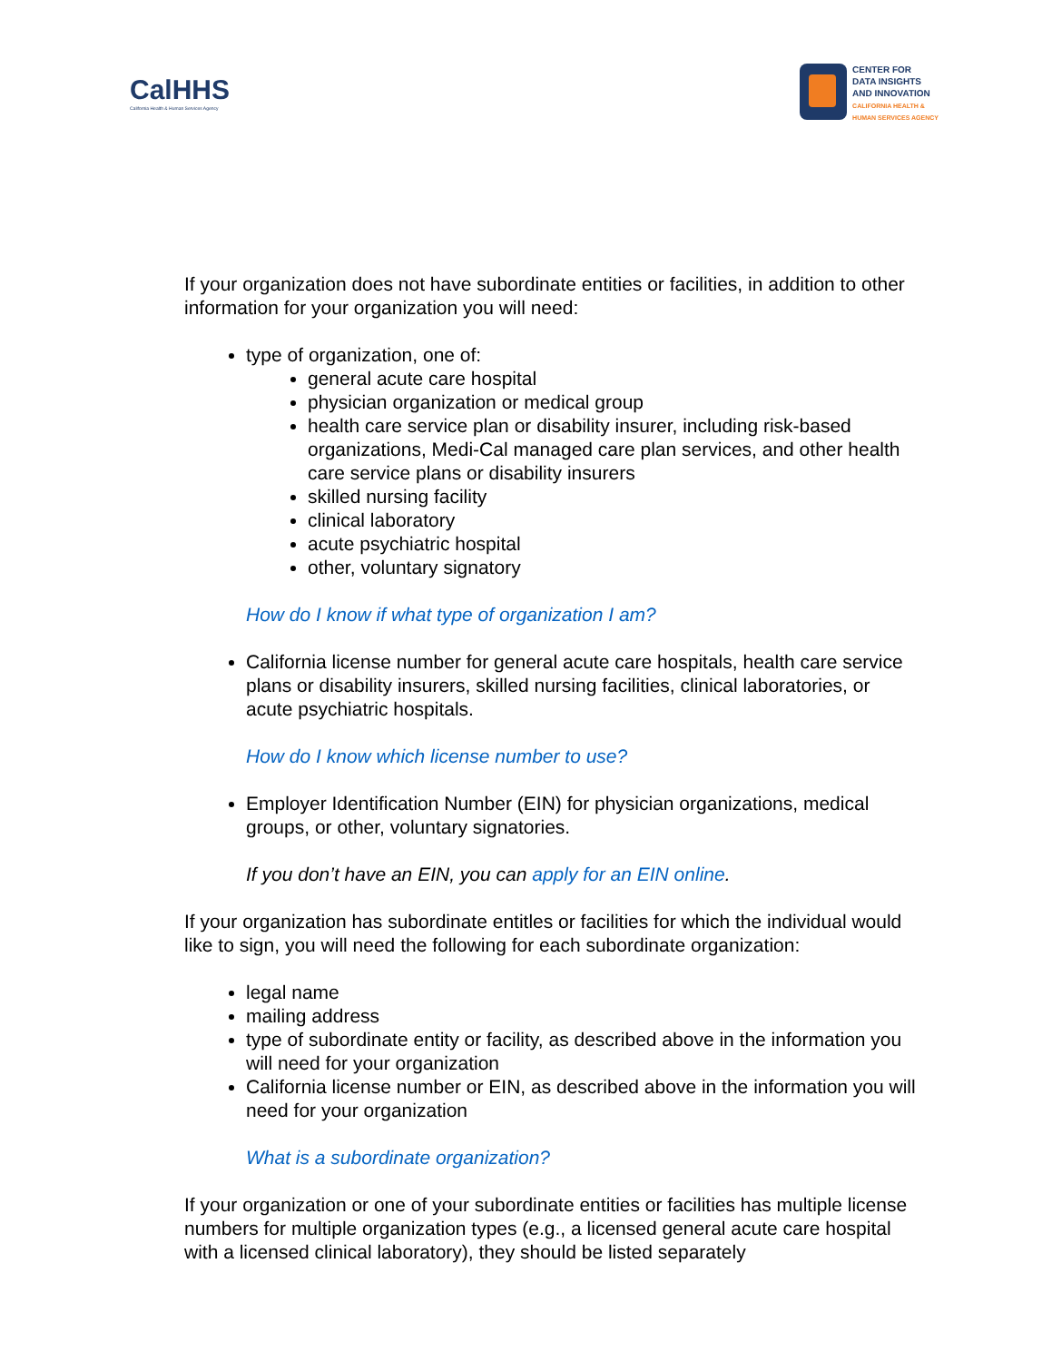CalHHS
California Health & Human Services Agency
CENTER FOR
DATA INSIGHTS
AND INNOVATION
CALIFORNIA HEALTH &
HUMAN SERVICES AGENCY
If your organization does not have subordinate entities or facilities, in addition to other information for your organization you will need:
type of organization, one of:
general acute care hospital
physician organization or medical group
health care service plan or disability insurer, including risk-based organizations, Medi-Cal managed care plan services, and other health care service plans or disability insurers
skilled nursing facility
clinical laboratory
acute psychiatric hospital
other, voluntary signatory
How do I know if what type of organization I am?
California license number for general acute care hospitals, health care service plans or disability insurers, skilled nursing facilities, clinical laboratories, or acute psychiatric hospitals.
How do I know which license number to use?
Employer Identification Number (EIN) for physician organizations, medical groups, or other, voluntary signatories.
If you don’t have an EIN, you can apply for an EIN online.
If your organization has subordinate entitles or facilities for which the individual would like to sign, you will need the following for each subordinate organization:
legal name
mailing address
type of subordinate entity or facility, as described above in the information you will need for your organization
California license number or EIN, as described above in the information you will need for your organization
What is a subordinate organization?
If your organization or one of your subordinate entities or facilities has multiple license numbers for multiple organization types (e.g., a licensed general acute care hospital with a licensed clinical laboratory), they should be listed separately